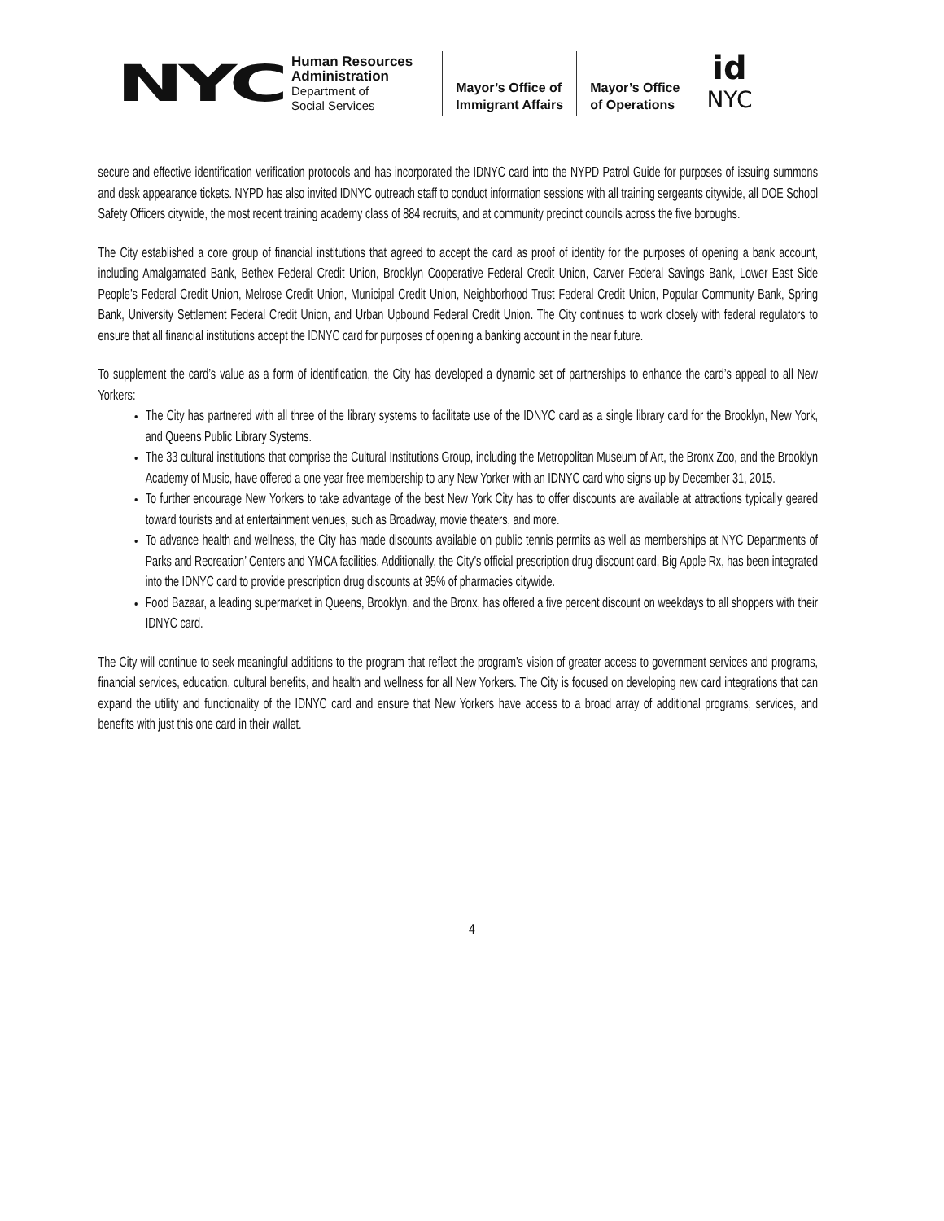NYC
Human Resources
Administration
Department of
Social Services
Mayor’s Office of
Immigrant Affairs
Mayor’s Office
of Operations
id
NYC
secure and effective identification verification protocols and has incorporated the IDNYC card into the NYPD Patrol Guide for purposes of issuing summons and desk appearance tickets. NYPD has also invited IDNYC outreach staff to conduct information sessions with all training sergeants citywide, all DOE School Safety Officers citywide, the most recent training academy class of 884 recruits, and at community precinct councils across the five boroughs.
The City established a core group of financial institutions that agreed to accept the card as proof of identity for the purposes of opening a bank account, including Amalgamated Bank, Bethex Federal Credit Union, Brooklyn Cooperative Federal Credit Union, Carver Federal Savings Bank, Lower East Side People’s Federal Credit Union, Melrose Credit Union, Municipal Credit Union, Neighborhood Trust Federal Credit Union, Popular Community Bank, Spring Bank, University Settlement Federal Credit Union, and Urban Upbound Federal Credit Union. The City continues to work closely with federal regulators to ensure that all financial institutions accept the IDNYC card for purposes of opening a banking account in the near future.
To supplement the card’s value as a form of identification, the City has developed a dynamic set of partnerships to enhance the card’s appeal to all New Yorkers:
The City has partnered with all three of the library systems to facilitate use of the IDNYC card as a single library card for the Brooklyn, New York, and Queens Public Library Systems.
The 33 cultural institutions that comprise the Cultural Institutions Group, including the Metropolitan Museum of Art, the Bronx Zoo, and the Brooklyn Academy of Music, have offered a one year free membership to any New Yorker with an IDNYC card who signs up by December 31, 2015.
To further encourage New Yorkers to take advantage of the best New York City has to offer discounts are available at attractions typically geared toward tourists and at entertainment venues, such as Broadway, movie theaters, and more.
To advance health and wellness, the City has made discounts available on public tennis permits as well as memberships at NYC Departments of Parks and Recreation’ Centers and YMCA facilities. Additionally, the City’s official prescription drug discount card, Big Apple Rx, has been integrated into the IDNYC card to provide prescription drug discounts at 95% of pharmacies citywide.
Food Bazaar, a leading supermarket in Queens, Brooklyn, and the Bronx, has offered a five percent discount on weekdays to all shoppers with their IDNYC card.
The City will continue to seek meaningful additions to the program that reflect the program’s vision of greater access to government services and programs, financial services, education, cultural benefits, and health and wellness for all New Yorkers. The City is focused on developing new card integrations that can expand the utility and functionality of the IDNYC card and ensure that New Yorkers have access to a broad array of additional programs, services, and benefits with just this one card in their wallet.
4